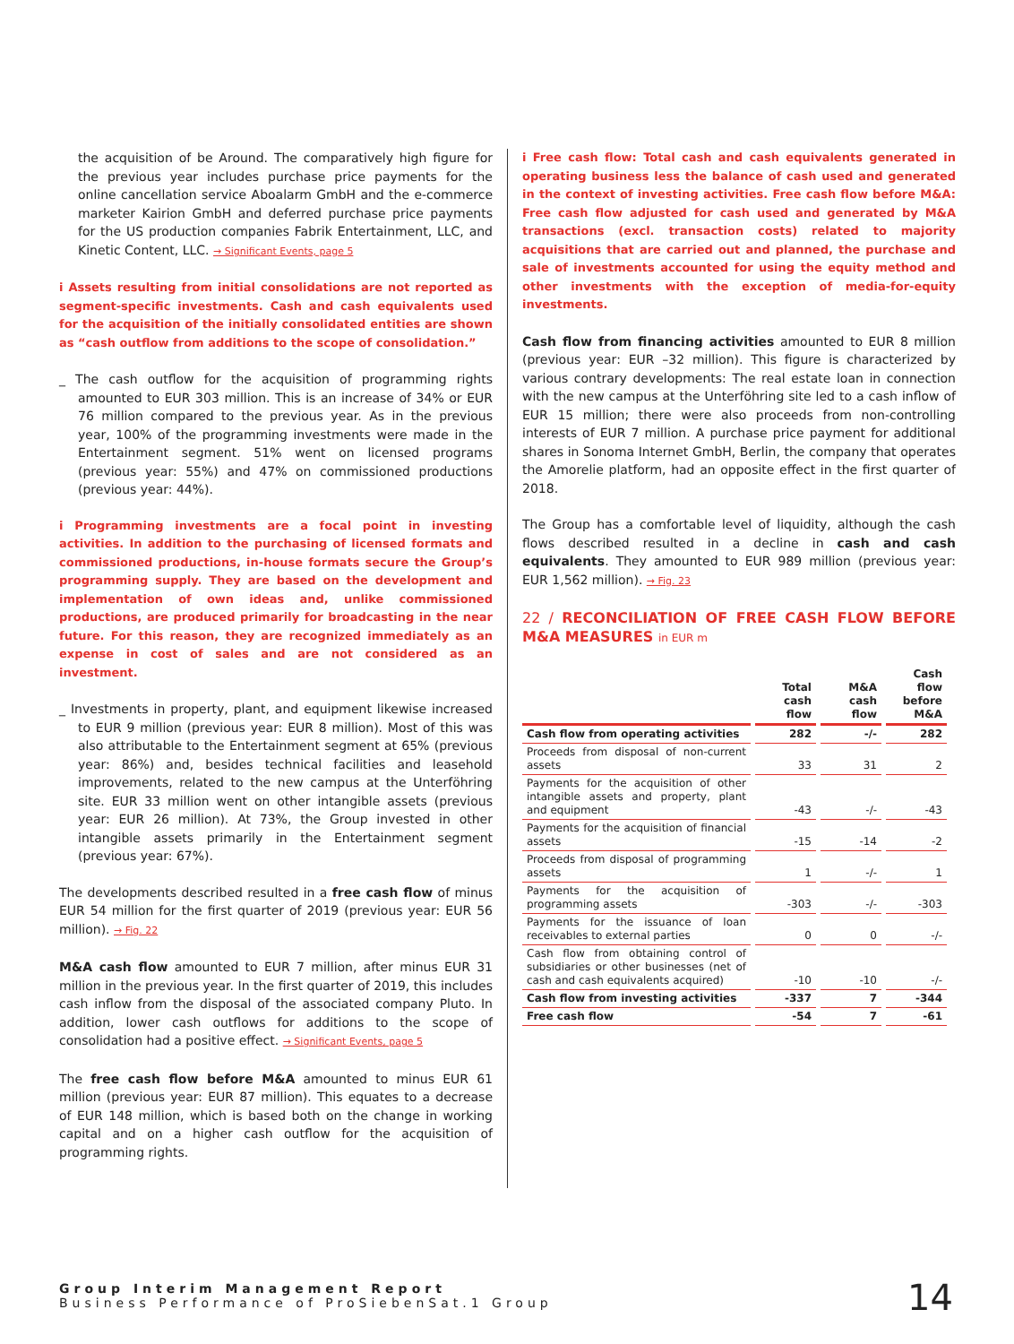the acquisition of be Around. The comparatively high figure for the previous year includes purchase price payments for the online cancellation service Aboalarm GmbH and the e-commerce marketer Kairion GmbH and deferred purchase price payments for the US production companies Fabrik Entertainment, LLC, and Kinetic Content, LLC. → Significant Events, page 5
i Assets resulting from initial consolidations are not reported as segment-specific investments. Cash and cash equivalents used for the acquisition of the initially consolidated entities are shown as “cash outflow from additions to the scope of consolidation.”
_ The cash outflow for the acquisition of programming rights amounted to EUR 303 million. This is an increase of 34% or EUR 76 million compared to the previous year. As in the previous year, 100% of the programming investments were made in the Entertainment segment. 51% went on licensed programs (previous year: 55%) and 47% on commissioned productions (previous year: 44%).
i Programming investments are a focal point in investing activities. In addition to the purchasing of licensed formats and commissioned productions, in-house formats secure the Group’s programming supply. They are based on the development and implementation of own ideas and, unlike commissioned productions, are produced primarily for broadcasting in the near future. For this reason, they are recognized immediately as an expense in cost of sales and are not considered as an investment.
_ Investments in property, plant, and equipment likewise increased to EUR 9 million (previous year: EUR 8 million). Most of this was also attributable to the Entertainment segment at 65% (previous year: 86%) and, besides technical facilities and leasehold improvements, related to the new campus at the Unterföhring site. EUR 33 million went on other intangible assets (previous year: EUR 26 million). At 73%, the Group invested in other intangible assets primarily in the Entertainment segment (previous year: 67%).
The developments described resulted in a free cash flow of minus EUR 54 million for the first quarter of 2019 (previous year: EUR 56 million). → Fig. 22
M&A cash flow amounted to EUR 7 million, after minus EUR 31 million in the previous year. In the first quarter of 2019, this includes cash inflow from the disposal of the associated company Pluto. In addition, lower cash outflows for additions to the scope of consolidation had a positive effect. → Significant Events, page 5
The free cash flow before M&A amounted to minus EUR 61 million (previous year: EUR 87 million). This equates to a decrease of EUR 148 million, which is based both on the change in working capital and on a higher cash outflow for the acquisition of programming rights.
i Free cash flow: Total cash and cash equivalents generated in operating business less the balance of cash used and generated in the context of investing activities. Free cash flow before M&A: Free cash flow adjusted for cash used and generated by M&A transactions (excl. transaction costs) related to majority acquisitions that are carried out and planned, the purchase and sale of investments accounted for using the equity method and other investments with the exception of media-for-equity investments.
Cash flow from financing activities amounted to EUR 8 million (previous year: EUR –32 million). This figure is characterized by various contrary developments: The real estate loan in connection with the new campus at the Unterföhring site led to a cash inflow of EUR 15 million; there were also proceeds from non-controlling interests of EUR 7 million. A purchase price payment for additional shares in Sonoma Internet GmbH, Berlin, the company that operates the Amorelie platform, had an opposite effect in the first quarter of 2018.
The Group has a comfortable level of liquidity, although the cash flows described resulted in a decline in cash and cash equivalents. They amounted to EUR 989 million (previous year: EUR 1,562 million). → Fig. 23
22 / RECONCILIATION OF FREE CASH FLOW BEFORE M&A MEASURES in EUR m
| | Total cash flow | M&A cash flow | Cash flow before M&A |
| --- | --- | --- | --- |
| Cash flow from operating activities | 282 | -/- | 282 |
| Proceeds from disposal of non-current assets | 33 | 31 | 2 |
| Payments for the acquisition of other intangible assets and property, plant and equipment | -43 | -/- | -43 |
| Payments for the acquisition of financial assets | -15 | -14 | -2 |
| Proceeds from disposal of programming assets | 1 | -/- | 1 |
| Payments for the acquisition of programming assets | -303 | -/- | -303 |
| Payments for the issuance of loan receivables to external parties | 0 | 0 | -/- |
| Cash flow from obtaining control of subsidiaries or other businesses (net of cash and cash equivalents acquired) | -10 | -10 | -/- |
| Cash flow from investing activities | -337 | 7 | -344 |
| Free cash flow | -54 | 7 | -61 |
Group Interim Management Report
Business Performance of ProSiebenSat.1 Group
14